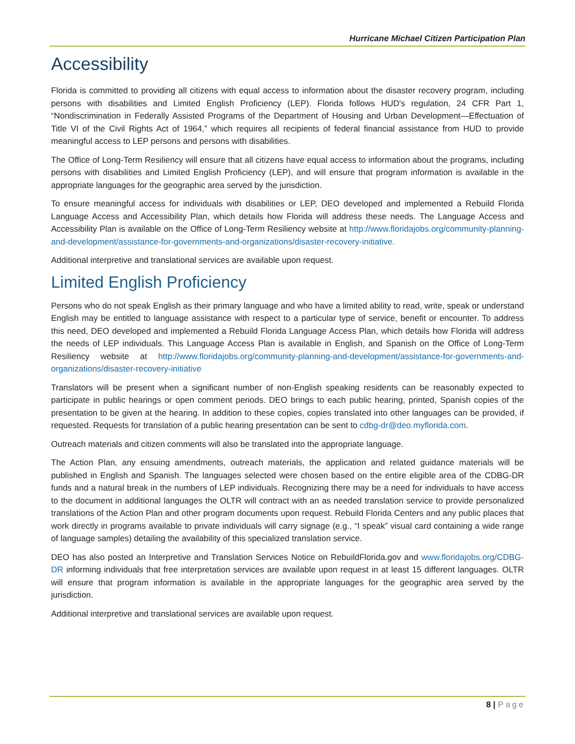Hurricane Michael Citizen Participation Plan
Accessibility
Florida is committed to providing all citizens with equal access to information about the disaster recovery program, including persons with disabilities and Limited English Proficiency (LEP). Florida follows HUD's regulation, 24 CFR Part 1, “Nondiscrimination in Federally Assisted Programs of the Department of Housing and Urban Development—Effectuation of Title VI of the Civil Rights Act of 1964,” which requires all recipients of federal financial assistance from HUD to provide meaningful access to LEP persons and persons with disabilities.
The Office of Long-Term Resiliency will ensure that all citizens have equal access to information about the programs, including persons with disabilities and Limited English Proficiency (LEP), and will ensure that program information is available in the appropriate languages for the geographic area served by the jurisdiction.
To ensure meaningful access for individuals with disabilities or LEP, DEO developed and implemented a Rebuild Florida Language Access and Accessibility Plan, which details how Florida will address these needs. The Language Access and Accessibility Plan is available on the Office of Long-Term Resiliency website at http://www.floridajobs.org/community-planning-and-development/assistance-for-governments-and-organizations/disaster-recovery-initiative.
Additional interpretive and translational services are available upon request.
Limited English Proficiency
Persons who do not speak English as their primary language and who have a limited ability to read, write, speak or understand English may be entitled to language assistance with respect to a particular type of service, benefit or encounter. To address this need, DEO developed and implemented a Rebuild Florida Language Access Plan, which details how Florida will address the needs of LEP individuals. This Language Access Plan is available in English, and Spanish on the Office of Long-Term Resiliency website at http://www.floridajobs.org/community-planning-and-development/assistance-for-governments-and-organizations/disaster-recovery-initiative
Translators will be present when a significant number of non-English speaking residents can be reasonably expected to participate in public hearings or open comment periods. DEO brings to each public hearing, printed, Spanish copies of the presentation to be given at the hearing. In addition to these copies, copies translated into other languages can be provided, if requested. Requests for translation of a public hearing presentation can be sent to cdbg-dr@deo.myflorida.com.
Outreach materials and citizen comments will also be translated into the appropriate language.
The Action Plan, any ensuing amendments, outreach materials, the application and related guidance materials will be published in English and Spanish. The languages selected were chosen based on the entire eligible area of the CDBG-DR funds and a natural break in the numbers of LEP individuals. Recognizing there may be a need for individuals to have access to the document in additional languages the OLTR will contract with an as needed translation service to provide personalized translations of the Action Plan and other program documents upon request. Rebuild Florida Centers and any public places that work directly in programs available to private individuals will carry signage (e.g., “I speak” visual card containing a wide range of language samples) detailing the availability of this specialized translation service.
DEO has also posted an Interpretive and Translation Services Notice on RebuildFlorida.gov and www.floridajobs.org/CDBG-DR informing individuals that free interpretation services are available upon request in at least 15 different languages. OLTR will ensure that program information is available in the appropriate languages for the geographic area served by the jurisdiction.
Additional interpretive and translational services are available upon request.
8 | Page